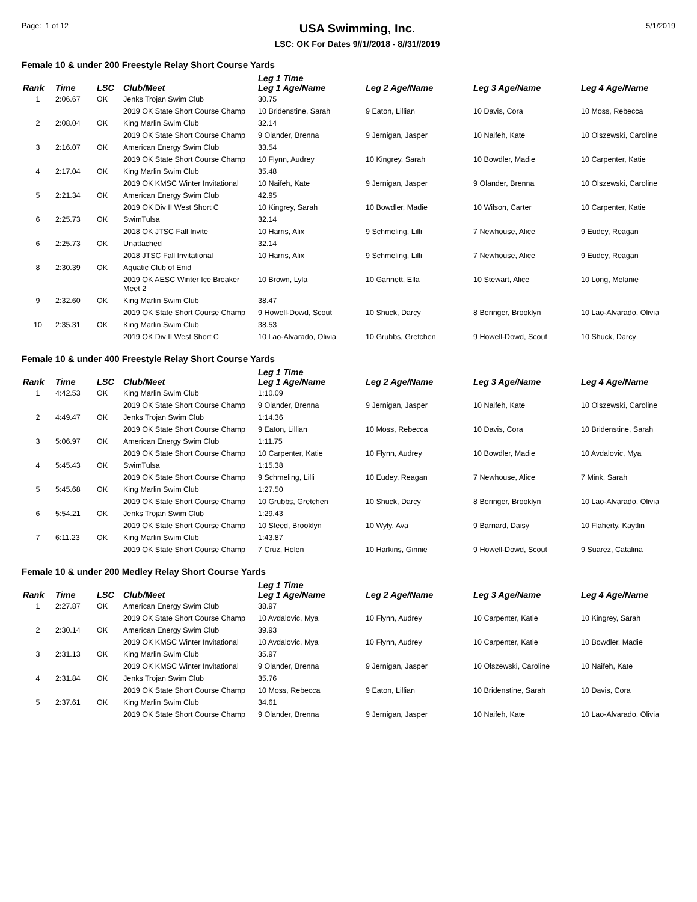Page: 1 of 12
USA Swimming, Inc.
LSC: OK For Dates 9//1//2018 - 8//31//2019
5/1/2019
Female 10 & under 200 Freestyle Relay Short Course Yards
| Rank | Time | LSC | Club/Meet | Leg 1 Time Leg 1 Age/Name | Leg 2 Age/Name | Leg 3 Age/Name | Leg 4 Age/Name |
| --- | --- | --- | --- | --- | --- | --- | --- |
| 1 | 2:06.67 | OK | Jenks Trojan Swim Club | 30.75 | | | |
| | | | 2019 OK State Short Course Champ | 10 Bridenstine, Sarah | 9 Eaton, Lillian | 10 Davis, Cora | 10 Moss, Rebecca |
| 2 | 2:08.04 | OK | King Marlin Swim Club | 32.14 | | | |
| | | | 2019 OK State Short Course Champ | 9 Olander, Brenna | 9 Jernigan, Jasper | 10 Naifeh, Kate | 10 Olszewski, Caroline |
| 3 | 2:16.07 | OK | American Energy Swim Club | 33.54 | | | |
| | | | 2019 OK State Short Course Champ | 10 Flynn, Audrey | 10 Kingrey, Sarah | 10 Bowdler, Madie | 10 Carpenter, Katie |
| 4 | 2:17.04 | OK | King Marlin Swim Club | 35.48 | | | |
| | | | 2019 OK KMSC Winter Invitational | 10 Naifeh, Kate | 9 Jernigan, Jasper | 9 Olander, Brenna | 10 Olszewski, Caroline |
| 5 | 2:21.34 | OK | American Energy Swim Club | 42.95 | | | |
| | | | 2019 OK Div II West Short C | 10 Kingrey, Sarah | 10 Bowdler, Madie | 10 Wilson, Carter | 10 Carpenter, Katie |
| 6 | 2:25.73 | OK | SwimTulsa | 32.14 | | | |
| | | | 2018 OK JTSC Fall Invite | 10 Harris, Alix | 9 Schmeling, Lilli | 7 Newhouse, Alice | 9 Eudey, Reagan |
| 6 | 2:25.73 | OK | Unattached | 32.14 | | | |
| | | | 2018 JTSC Fall Invitational | 10 Harris, Alix | 9 Schmeling, Lilli | 7 Newhouse, Alice | 9 Eudey, Reagan |
| 8 | 2:30.39 | OK | Aquatic Club of Enid | | | | |
| | | | 2019 OK AESC Winter Ice Breaker Meet 2 | 10 Brown, Lyla | 10 Gannett, Ella | 10 Stewart, Alice | 10 Long, Melanie |
| 9 | 2:32.60 | OK | King Marlin Swim Club | 38.47 | | | |
| | | | 2019 OK State Short Course Champ | 9 Howell-Dowd, Scout | 10 Shuck, Darcy | 8 Beringer, Brooklyn | 10 Lao-Alvarado, Olivia |
| 10 | 2:35.31 | OK | King Marlin Swim Club | 38.53 | | | |
| | | | 2019 OK Div II West Short C | 10 Lao-Alvarado, Olivia | 10 Grubbs, Gretchen | 9 Howell-Dowd, Scout | 10 Shuck, Darcy |
Female 10 & under 400 Freestyle Relay Short Course Yards
| Rank | Time | LSC | Club/Meet | Leg 1 Time Leg 1 Age/Name | Leg 2 Age/Name | Leg 3 Age/Name | Leg 4 Age/Name |
| --- | --- | --- | --- | --- | --- | --- | --- |
| 1 | 4:42.53 | OK | King Marlin Swim Club | 1:10.09 | | | |
| | | | 2019 OK State Short Course Champ | 9 Olander, Brenna | 9 Jernigan, Jasper | 10 Naifeh, Kate | 10 Olszewski, Caroline |
| 2 | 4:49.47 | OK | Jenks Trojan Swim Club | 1:14.36 | | | |
| | | | 2019 OK State Short Course Champ | 9 Eaton, Lillian | 10 Moss, Rebecca | 10 Davis, Cora | 10 Bridenstine, Sarah |
| 3 | 5:06.97 | OK | American Energy Swim Club | 1:11.75 | | | |
| | | | 2019 OK State Short Course Champ | 10 Carpenter, Katie | 10 Flynn, Audrey | 10 Bowdler, Madie | 10 Avdalovic, Mya |
| 4 | 5:45.43 | OK | SwimTulsa | 1:15.38 | | | |
| | | | 2019 OK State Short Course Champ | 9 Schmeling, Lilli | 10 Eudey, Reagan | 7 Newhouse, Alice | 7 Mink, Sarah |
| 5 | 5:45.68 | OK | King Marlin Swim Club | 1:27.50 | | | |
| | | | 2019 OK State Short Course Champ | 10 Grubbs, Gretchen | 10 Shuck, Darcy | 8 Beringer, Brooklyn | 10 Lao-Alvarado, Olivia |
| 6 | 5:54.21 | OK | Jenks Trojan Swim Club | 1:29.43 | | | |
| | | | 2019 OK State Short Course Champ | 10 Steed, Brooklyn | 10 Wyly, Ava | 9 Barnard, Daisy | 10 Flaherty, Kaytlin |
| 7 | 6:11.23 | OK | King Marlin Swim Club | 1:43.87 | | | |
| | | | 2019 OK State Short Course Champ | 7 Cruz, Helen | 10 Harkins, Ginnie | 9 Howell-Dowd, Scout | 9 Suarez, Catalina |
Female 10 & under 200 Medley Relay Short Course Yards
| Rank | Time | LSC | Club/Meet | Leg 1 Time Leg 1 Age/Name | Leg 2 Age/Name | Leg 3 Age/Name | Leg 4 Age/Name |
| --- | --- | --- | --- | --- | --- | --- | --- |
| 1 | 2:27.87 | OK | American Energy Swim Club | 38.97 | | | |
| | | | 2019 OK State Short Course Champ | 10 Avdalovic, Mya | 10 Flynn, Audrey | 10 Carpenter, Katie | 10 Kingrey, Sarah |
| 2 | 2:30.14 | OK | American Energy Swim Club | 39.93 | | | |
| | | | 2019 OK KMSC Winter Invitational | 10 Avdalovic, Mya | 10 Flynn, Audrey | 10 Carpenter, Katie | 10 Bowdler, Madie |
| 3 | 2:31.13 | OK | King Marlin Swim Club | 35.97 | | | |
| | | | 2019 OK KMSC Winter Invitational | 9 Olander, Brenna | 9 Jernigan, Jasper | 10 Olszewski, Caroline | 10 Naifeh, Kate |
| 4 | 2:31.84 | OK | Jenks Trojan Swim Club | 35.76 | | | |
| | | | 2019 OK State Short Course Champ | 10 Moss, Rebecca | 9 Eaton, Lillian | 10 Bridenstine, Sarah | 10 Davis, Cora |
| 5 | 2:37.61 | OK | King Marlin Swim Club | 34.61 | | | |
| | | | 2019 OK State Short Course Champ | 9 Olander, Brenna | 9 Jernigan, Jasper | 10 Naifeh, Kate | 10 Lao-Alvarado, Olivia |